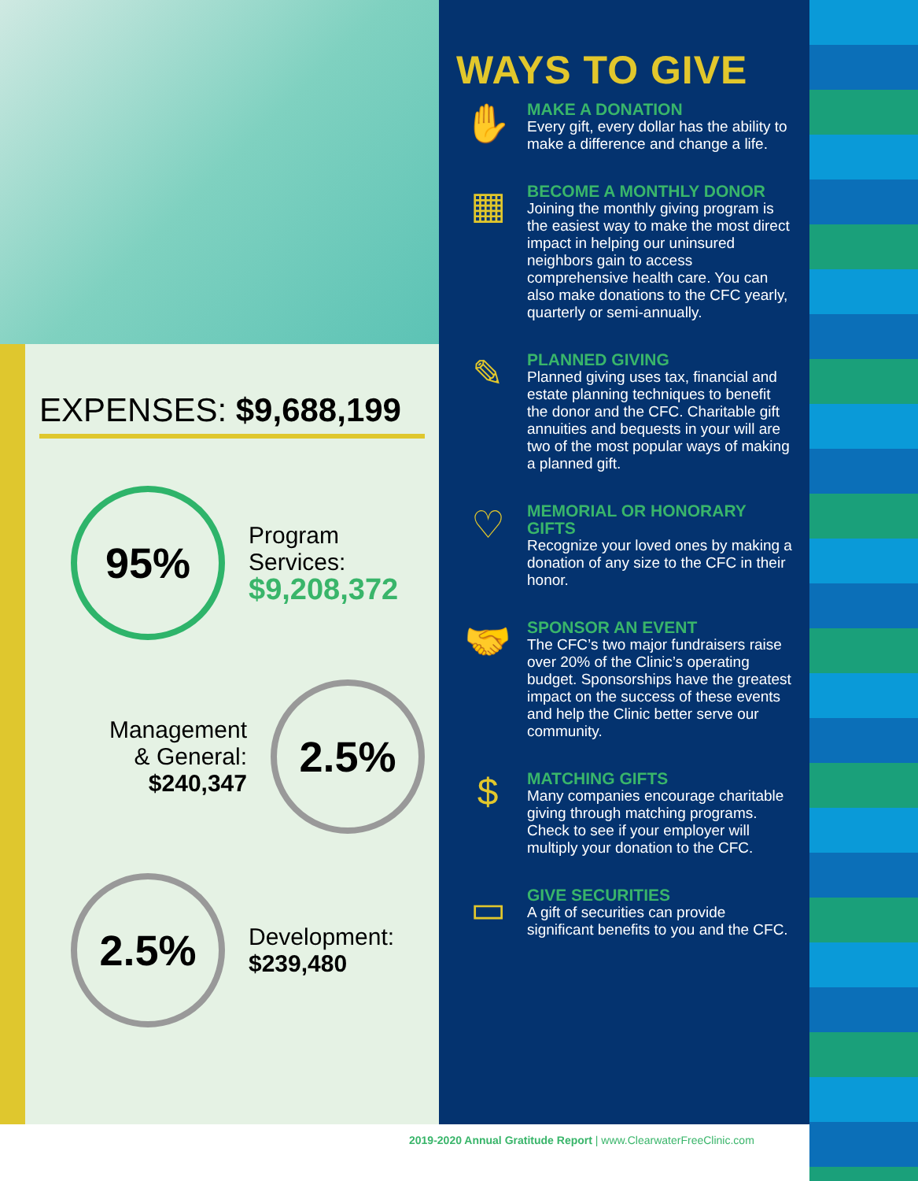EXPENSES: $9,688,199
95%
Program
Services:
$9,208,372
Management
& General:
$240,347
2.5%
2.5%
Development:
$239,480
WAYS TO GIVE
✋
MAKE A DONATION
Every gift, every dollar has the ability to make a difference and change a life.
▦
BECOME A MONTHLY DONOR
Joining the monthly giving program is the easiest way to make the most direct impact in helping our uninsured neighbors gain to access comprehensive health care. You can also make donations to the CFC yearly, quarterly or semi-annually.
✎
PLANNED GIVING
Planned giving uses tax, financial and estate planning techniques to benefit the donor and the CFC. Charitable gift annuities and bequests in your will are two of the most popular ways of making a planned gift.
♡
MEMORIAL OR HONORARY GIFTS
Recognize your loved ones by making a donation of any size to the CFC in their honor.
🤝
SPONSOR AN EVENT
The CFC’s two major fundraisers raise over 20% of the Clinic’s operating budget. Sponsorships have the greatest impact on the success of these events and help the Clinic better serve our community.
$
MATCHING GIFTS
Many companies encourage charitable giving through matching programs. Check to see if your employer will multiply your donation to the CFC.
▭
GIVE SECURITIES
A gift of securities can provide significant benefits to you and the CFC.
2019-2020 Annual Gratitude Report | www.ClearwaterFreeClinic.com